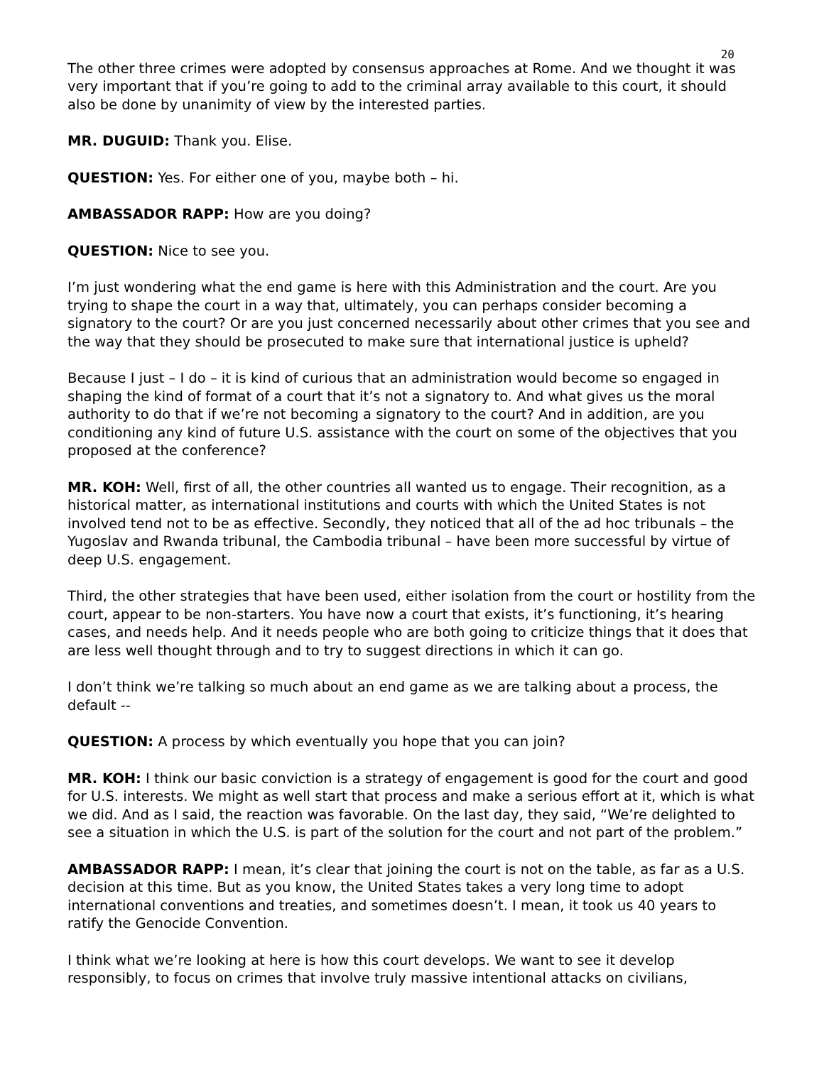20
The other three crimes were adopted by consensus approaches at Rome. And we thought it was very important that if you’re going to add to the criminal array available to this court, it should also be done by unanimity of view by the interested parties.
MR. DUGUID: Thank you. Elise.
QUESTION: Yes. For either one of you, maybe both – hi.
AMBASSADOR RAPP: How are you doing?
QUESTION: Nice to see you.
I’m just wondering what the end game is here with this Administration and the court. Are you trying to shape the court in a way that, ultimately, you can perhaps consider becoming a signatory to the court? Or are you just concerned necessarily about other crimes that you see and the way that they should be prosecuted to make sure that international justice is upheld?
Because I just – I do – it is kind of curious that an administration would become so engaged in shaping the kind of format of a court that it’s not a signatory to. And what gives us the moral authority to do that if we’re not becoming a signatory to the court? And in addition, are you conditioning any kind of future U.S. assistance with the court on some of the objectives that you proposed at the conference?
MR. KOH: Well, first of all, the other countries all wanted us to engage. Their recognition, as a historical matter, as international institutions and courts with which the United States is not involved tend not to be as effective. Secondly, they noticed that all of the ad hoc tribunals – the Yugoslav and Rwanda tribunal, the Cambodia tribunal – have been more successful by virtue of deep U.S. engagement.
Third, the other strategies that have been used, either isolation from the court or hostility from the court, appear to be non-starters. You have now a court that exists, it’s functioning, it’s hearing cases, and needs help. And it needs people who are both going to criticize things that it does that are less well thought through and to try to suggest directions in which it can go.
I don’t think we’re talking so much about an end game as we are talking about a process, the default --
QUESTION: A process by which eventually you hope that you can join?
MR. KOH: I think our basic conviction is a strategy of engagement is good for the court and good for U.S. interests. We might as well start that process and make a serious effort at it, which is what we did. And as I said, the reaction was favorable. On the last day, they said, “We’re delighted to see a situation in which the U.S. is part of the solution for the court and not part of the problem.”
AMBASSADOR RAPP: I mean, it’s clear that joining the court is not on the table, as far as a U.S. decision at this time. But as you know, the United States takes a very long time to adopt international conventions and treaties, and sometimes doesn’t. I mean, it took us 40 years to ratify the Genocide Convention.
I think what we’re looking at here is how this court develops. We want to see it develop responsibly, to focus on crimes that involve truly massive intentional attacks on civilians,